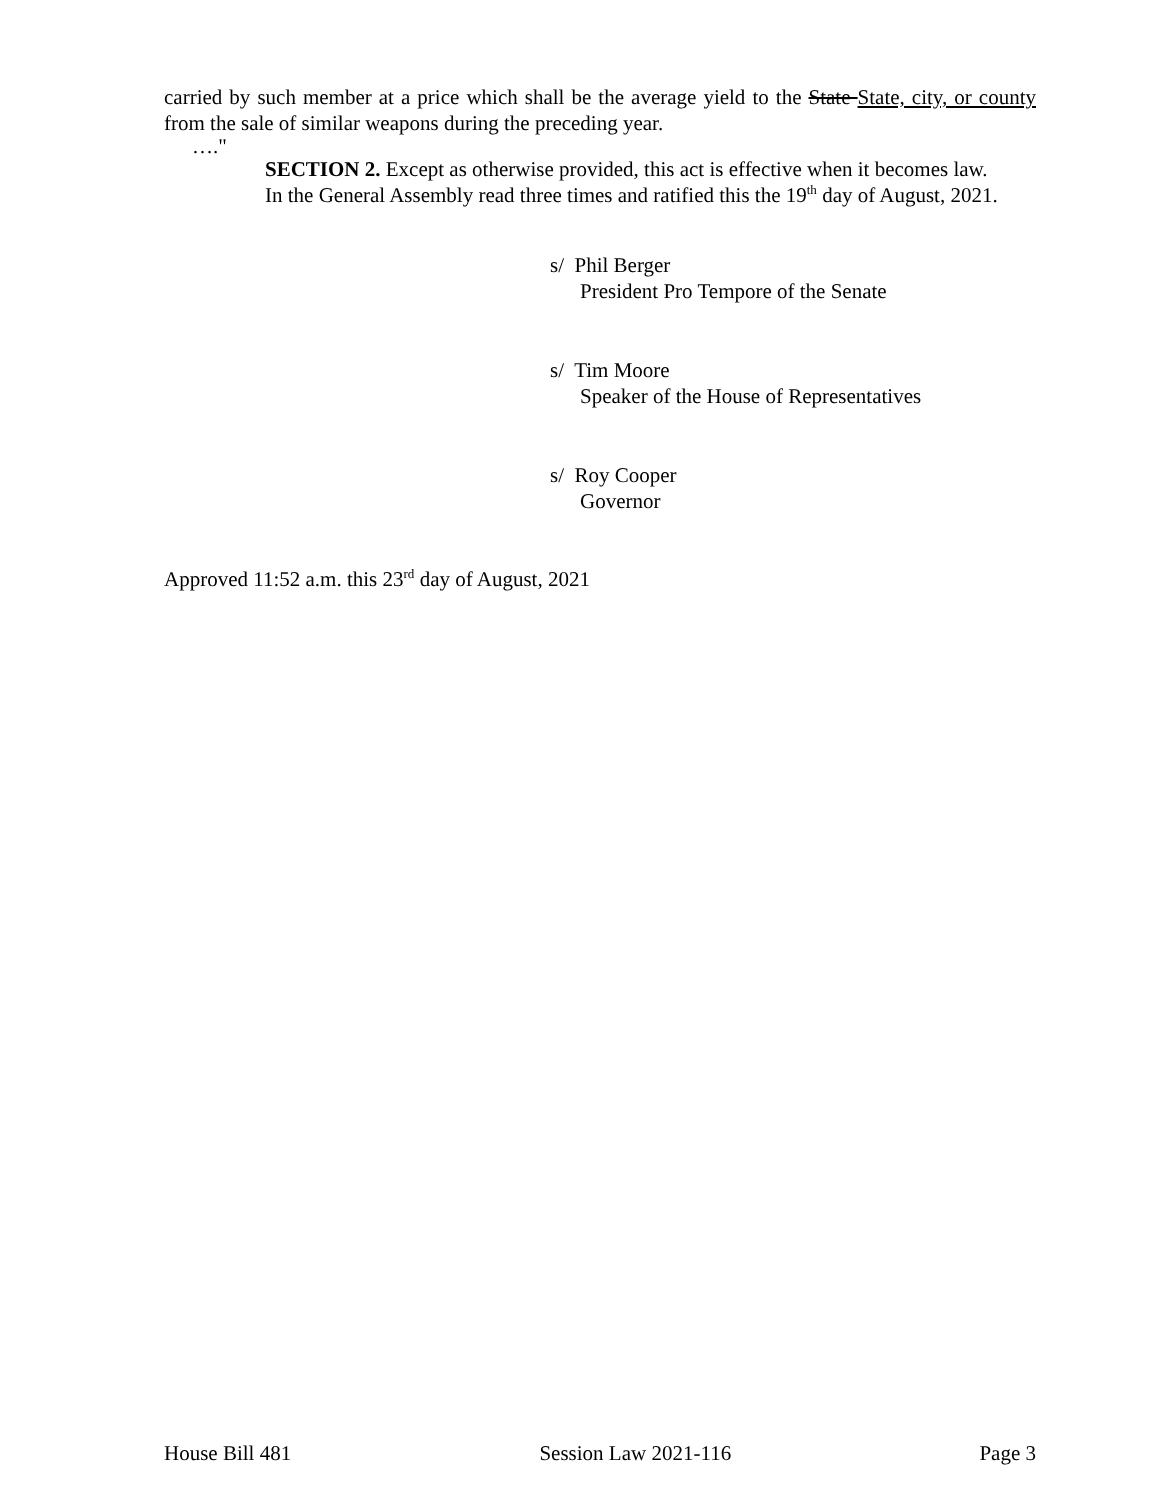carried by such member at a price which shall be the average yield to the State State, city, or county from the sale of similar weapons during the preceding year.
…."
SECTION 2. Except as otherwise provided, this act is effective when it becomes law.
In the General Assembly read three times and ratified this the 19<sup>th</sup> day of August, 2021.
s/ Phil Berger
President Pro Tempore of the Senate
s/ Tim Moore
Speaker of the House of Representatives
s/ Roy Cooper
Governor
Approved 11:52 a.m. this 23<sup>rd</sup> day of August, 2021
House Bill 481 Session Law 2021-116 Page 3